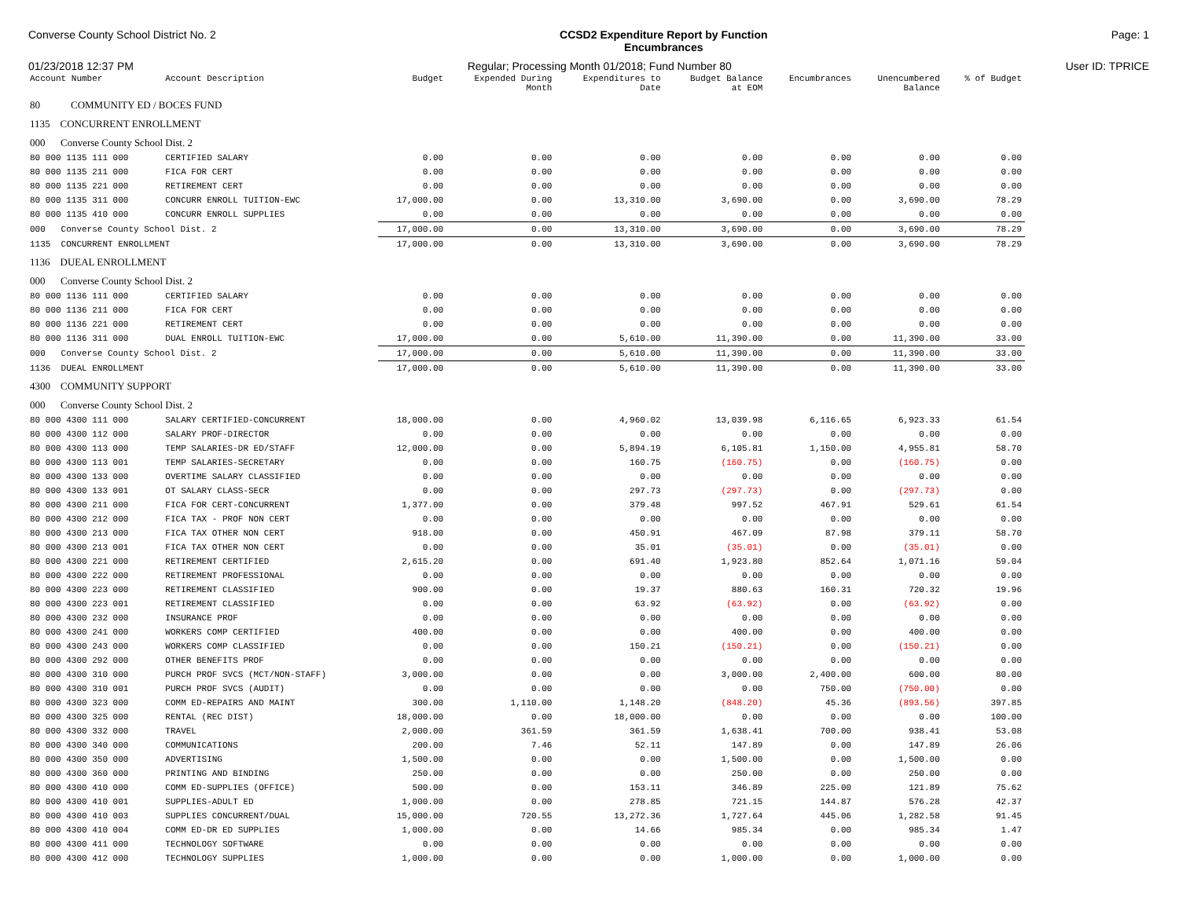Converse County School District No. 2 CCSD2 Expenditure Report by Function
Encumbrances Page: 1
01/23/2018 12:37 PM Regular; Processing Month 01/2018; Fund Number 80 User ID: TPRICE
| Account Number | Account Description | Budget | Expended During Month | Expenditures to Date | Budget Balance at EOM | Encumbrances | Unencumbered Balance | % of Budget |
| --- | --- | --- | --- | --- | --- | --- | --- | --- |
| 80 COMMUNITY ED / BOCES FUND | | | | | | | | |
| 1135 CONCURRENT ENROLLMENT | | | | | | | | |
| 000 Converse County School Dist. 2 | | | | | | | | |
| 80 000 1135 111 000 | CERTIFIED SALARY | 0.00 | 0.00 | 0.00 | 0.00 | 0.00 | 0.00 | 0.00 |
| 80 000 1135 211 000 | FICA FOR CERT | 0.00 | 0.00 | 0.00 | 0.00 | 0.00 | 0.00 | 0.00 |
| 80 000 1135 221 000 | RETIREMENT CERT | 0.00 | 0.00 | 0.00 | 0.00 | 0.00 | 0.00 | 0.00 |
| 80 000 1135 311 000 | CONCURR ENROLL TUITION-EWC | 17,000.00 | 0.00 | 13,310.00 | 3,690.00 | 0.00 | 3,690.00 | 78.29 |
| 80 000 1135 410 000 | CONCURR ENROLL SUPPLIES | 0.00 | 0.00 | 0.00 | 0.00 | 0.00 | 0.00 | 0.00 |
| 000 Converse County School Dist. 2 | | 17,000.00 | 0.00 | 13,310.00 | 3,690.00 | 0.00 | 3,690.00 | 78.29 |
| 1135 CONCURRENT ENROLLMENT | | 17,000.00 | 0.00 | 13,310.00 | 3,690.00 | 0.00 | 3,690.00 | 78.29 |
| 1136 DUEAL ENROLLMENT | | | | | | | | |
| 000 Converse County School Dist. 2 | | | | | | | | |
| 80 000 1136 111 000 | CERTIFIED SALARY | 0.00 | 0.00 | 0.00 | 0.00 | 0.00 | 0.00 | 0.00 |
| 80 000 1136 211 000 | FICA FOR CERT | 0.00 | 0.00 | 0.00 | 0.00 | 0.00 | 0.00 | 0.00 |
| 80 000 1136 221 000 | RETIREMENT CERT | 0.00 | 0.00 | 0.00 | 0.00 | 0.00 | 0.00 | 0.00 |
| 80 000 1136 311 000 | DUAL ENROLL TUITION-EWC | 17,000.00 | 0.00 | 5,610.00 | 11,390.00 | 0.00 | 11,390.00 | 33.00 |
| 000 Converse County School Dist. 2 | | 17,000.00 | 0.00 | 5,610.00 | 11,390.00 | 0.00 | 11,390.00 | 33.00 |
| 1136 DUEAL ENROLLMENT | | 17,000.00 | 0.00 | 5,610.00 | 11,390.00 | 0.00 | 11,390.00 | 33.00 |
| 4300 COMMUNITY SUPPORT | | | | | | | | |
| 000 Converse County School Dist. 2 | | | | | | | | |
| 80 000 4300 111 000 | SALARY CERTIFIED-CONCURRENT | 18,000.00 | 0.00 | 4,960.02 | 13,039.98 | 6,116.65 | 6,923.33 | 61.54 |
| 80 000 4300 112 000 | SALARY PROF-DIRECTOR | 0.00 | 0.00 | 0.00 | 0.00 | 0.00 | 0.00 | 0.00 |
| 80 000 4300 113 000 | TEMP SALARIES-DR ED/STAFF | 12,000.00 | 0.00 | 5,894.19 | 6,105.81 | 1,150.00 | 4,955.81 | 58.70 |
| 80 000 4300 113 001 | TEMP SALARIES-SECRETARY | 0.00 | 0.00 | 160.75 | (160.75) | 0.00 | (160.75) | 0.00 |
| 80 000 4300 133 000 | OVERTIME SALARY CLASSIFIED | 0.00 | 0.00 | 0.00 | 0.00 | 0.00 | 0.00 | 0.00 |
| 80 000 4300 133 001 | OT SALARY CLASS-SECR | 0.00 | 0.00 | 297.73 | (297.73) | 0.00 | (297.73) | 0.00 |
| 80 000 4300 211 000 | FICA FOR CERT-CONCURRENT | 1,377.00 | 0.00 | 379.48 | 997.52 | 467.91 | 529.61 | 61.54 |
| 80 000 4300 212 000 | FICA TAX - PROF NON CERT | 0.00 | 0.00 | 0.00 | 0.00 | 0.00 | 0.00 | 0.00 |
| 80 000 4300 213 000 | FICA TAX OTHER NON CERT | 918.00 | 0.00 | 450.91 | 467.09 | 87.98 | 379.11 | 58.70 |
| 80 000 4300 213 001 | FICA TAX OTHER NON CERT | 0.00 | 0.00 | 35.01 | (35.01) | 0.00 | (35.01) | 0.00 |
| 80 000 4300 221 000 | RETIREMENT CERTIFIED | 2,615.20 | 0.00 | 691.40 | 1,923.80 | 852.64 | 1,071.16 | 59.04 |
| 80 000 4300 222 000 | RETIREMENT PROFESSIONAL | 0.00 | 0.00 | 0.00 | 0.00 | 0.00 | 0.00 | 0.00 |
| 80 000 4300 223 000 | RETIREMENT CLASSIFIED | 900.00 | 0.00 | 19.37 | 880.63 | 160.31 | 720.32 | 19.96 |
| 80 000 4300 223 001 | RETIREMENT CLASSIFIED | 0.00 | 0.00 | 63.92 | (63.92) | 0.00 | (63.92) | 0.00 |
| 80 000 4300 232 000 | INSURANCE PROF | 0.00 | 0.00 | 0.00 | 0.00 | 0.00 | 0.00 | 0.00 |
| 80 000 4300 241 000 | WORKERS COMP CERTIFIED | 400.00 | 0.00 | 0.00 | 400.00 | 0.00 | 400.00 | 0.00 |
| 80 000 4300 243 000 | WORKERS COMP CLASSIFIED | 0.00 | 0.00 | 150.21 | (150.21) | 0.00 | (150.21) | 0.00 |
| 80 000 4300 292 000 | OTHER BENEFITS PROF | 0.00 | 0.00 | 0.00 | 0.00 | 0.00 | 0.00 | 0.00 |
| 80 000 4300 310 000 | PURCH PROF SVCS (MCT/NON-STAFF) | 3,000.00 | 0.00 | 0.00 | 3,000.00 | 2,400.00 | 600.00 | 80.00 |
| 80 000 4300 310 001 | PURCH PROF SVCS (AUDIT) | 0.00 | 0.00 | 0.00 | 0.00 | 750.00 | (750.00) | 0.00 |
| 80 000 4300 323 000 | COMM ED-REPAIRS AND MAINT | 300.00 | 1,110.00 | 1,148.20 | (848.20) | 45.36 | (893.56) | 397.85 |
| 80 000 4300 325 000 | RENTAL (REC DIST) | 18,000.00 | 0.00 | 18,000.00 | 0.00 | 0.00 | 0.00 | 100.00 |
| 80 000 4300 332 000 | TRAVEL | 2,000.00 | 361.59 | 361.59 | 1,638.41 | 700.00 | 938.41 | 53.08 |
| 80 000 4300 340 000 | COMMUNICATIONS | 200.00 | 7.46 | 52.11 | 147.89 | 0.00 | 147.89 | 26.06 |
| 80 000 4300 350 000 | ADVERTISING | 1,500.00 | 0.00 | 0.00 | 1,500.00 | 0.00 | 1,500.00 | 0.00 |
| 80 000 4300 360 000 | PRINTING AND BINDING | 250.00 | 0.00 | 0.00 | 250.00 | 0.00 | 250.00 | 0.00 |
| 80 000 4300 410 000 | COMM ED-SUPPLIES (OFFICE) | 500.00 | 0.00 | 153.11 | 346.89 | 225.00 | 121.89 | 75.62 |
| 80 000 4300 410 001 | SUPPLIES-ADULT ED | 1,000.00 | 0.00 | 278.85 | 721.15 | 144.87 | 576.28 | 42.37 |
| 80 000 4300 410 003 | SUPPLIES CONCURRENT/DUAL | 15,000.00 | 720.55 | 13,272.36 | 1,727.64 | 445.06 | 1,282.58 | 91.45 |
| 80 000 4300 410 004 | COMM ED-DR ED SUPPLIES | 1,000.00 | 0.00 | 14.66 | 985.34 | 0.00 | 985.34 | 1.47 |
| 80 000 4300 411 000 | TECHNOLOGY SOFTWARE | 0.00 | 0.00 | 0.00 | 0.00 | 0.00 | 0.00 | 0.00 |
| 80 000 4300 412 000 | TECHNOLOGY SUPPLIES | 1,000.00 | 0.00 | 0.00 | 1,000.00 | 0.00 | 1,000.00 | 0.00 |